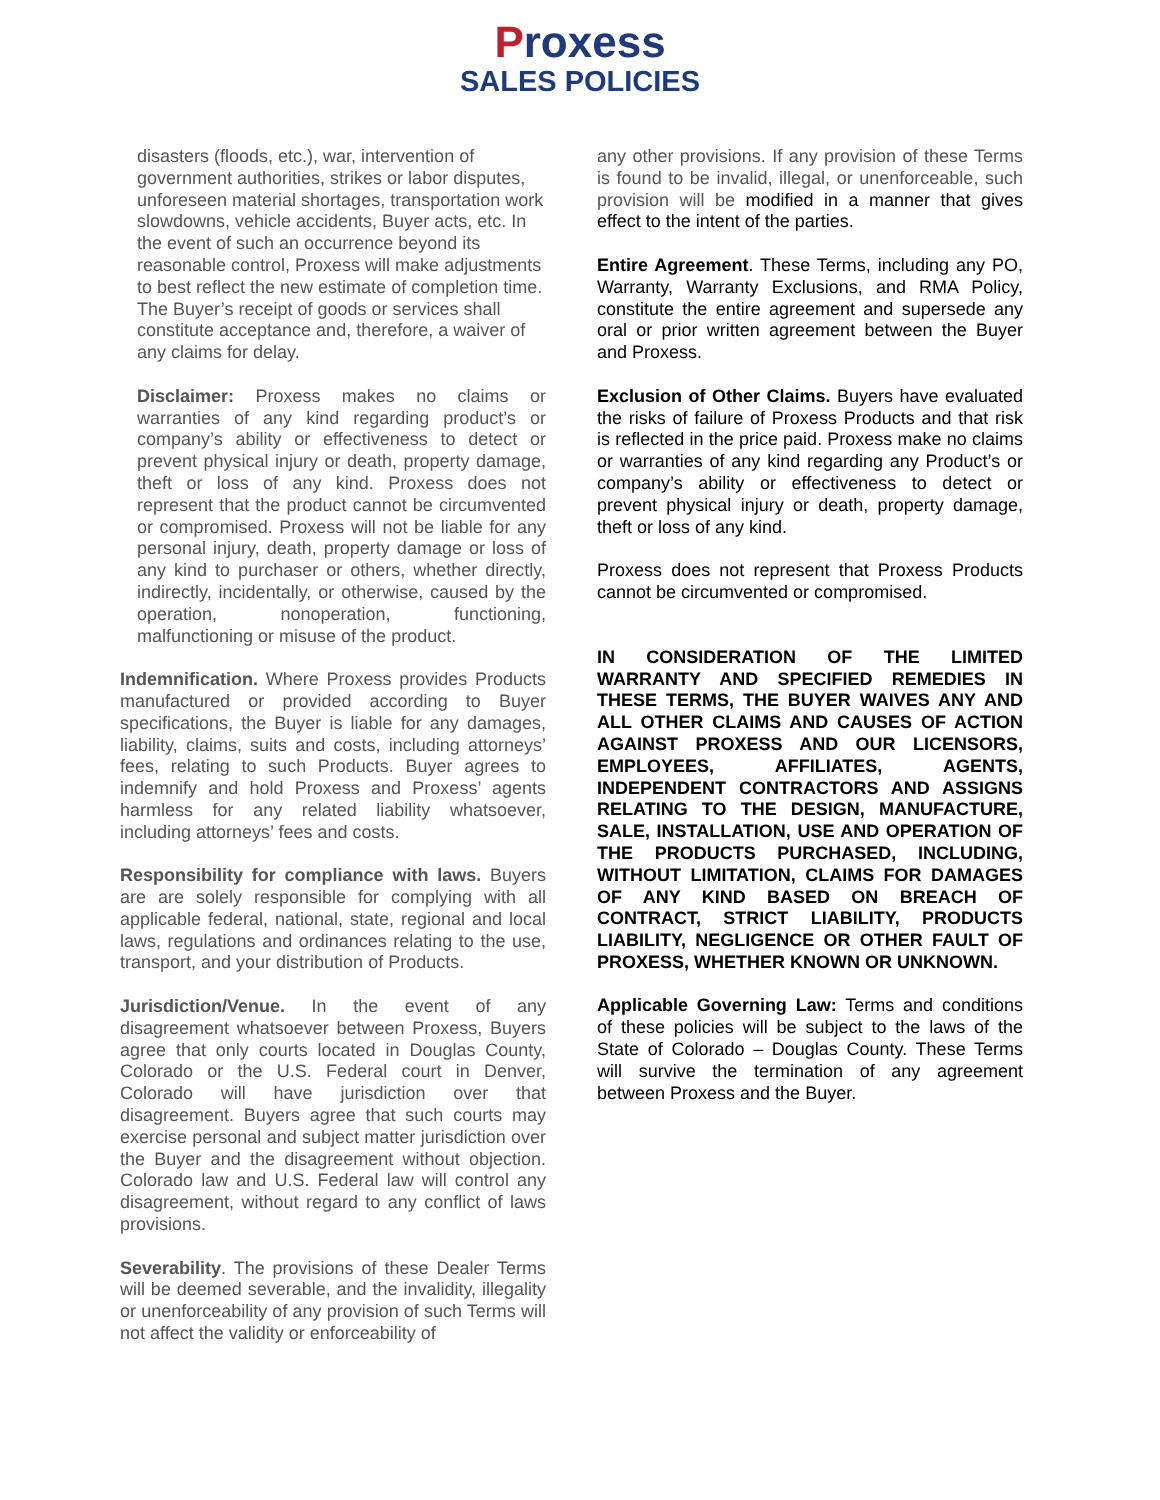Proxess
SALES POLICIES
disasters (floods, etc.), war, intervention of government authorities, strikes or labor disputes, unforeseen material shortages, transportation work slowdowns, vehicle accidents, Buyer acts, etc. In the event of such an occurrence beyond its reasonable control, Proxess will make adjustments to best reflect the new estimate of completion time. The Buyer’s receipt of goods or services shall constitute acceptance and, therefore, a waiver of any claims for delay.
Disclaimer: Proxess makes no claims or warranties of any kind regarding product’s or company’s ability or effectiveness to detect or prevent physical injury or death, property damage, theft or loss of any kind. Proxess does not represent that the product cannot be circumvented or compromised. Proxess will not be liable for any personal injury, death, property damage or loss of any kind to purchaser or others, whether directly, indirectly, incidentally, or otherwise, caused by the operation, nonoperation, functioning, malfunctioning or misuse of the product.
Indemnification. Where Proxess provides Products manufactured or provided according to Buyer specifications, the Buyer is liable for any damages, liability, claims, suits and costs, including attorneys’ fees, relating to such Products. Buyer agrees to indemnify and hold Proxess and Proxess’ agents harmless for any related liability whatsoever, including attorneys’ fees and costs.
Responsibility for compliance with laws. Buyers are are solely responsible for complying with all applicable federal, national, state, regional and local laws, regulations and ordinances relating to the use, transport, and your distribution of Products.
Jurisdiction/Venue. In the event of any disagreement whatsoever between Proxess, Buyers agree that only courts located in Douglas County, Colorado or the U.S. Federal court in Denver, Colorado will have jurisdiction over that disagreement. Buyers agree that such courts may exercise personal and subject matter jurisdiction over the Buyer and the disagreement without objection. Colorado law and U.S. Federal law will control any disagreement, without regard to any conflict of laws provisions.
Severability. The provisions of these Dealer Terms will be deemed severable, and the invalidity, illegality or unenforceability of any provision of such Terms will not affect the validity or enforceability of
any other provisions. If any provision of these Terms is found to be invalid, illegal, or unenforceable, such provision will be modified in a manner that gives effect to the intent of the parties.
Entire Agreement. These Terms, including any PO, Warranty, Warranty Exclusions, and RMA Policy, constitute the entire agreement and supersede any oral or prior written agreement between the Buyer and Proxess.
Exclusion of Other Claims. Buyers have evaluated the risks of failure of Proxess Products and that risk is reflected in the price paid. Proxess make no claims or warranties of any kind regarding any Product’s or company’s ability or effectiveness to detect or prevent physical injury or death, property damage, theft or loss of any kind.
Proxess does not represent that Proxess Products cannot be circumvented or compromised.
IN CONSIDERATION OF THE LIMITED WARRANTY AND SPECIFIED REMEDIES IN THESE TERMS, THE BUYER WAIVES ANY AND ALL OTHER CLAIMS AND CAUSES OF ACTION AGAINST PROXESS AND OUR LICENSORS, EMPLOYEES, AFFILIATES, AGENTS, INDEPENDENT CONTRACTORS AND ASSIGNS RELATING TO THE DESIGN, MANUFACTURE, SALE, INSTALLATION, USE AND OPERATION OF THE PRODUCTS PURCHASED, INCLUDING, WITHOUT LIMITATION, CLAIMS FOR DAMAGES OF ANY KIND BASED ON BREACH OF CONTRACT, STRICT LIABILITY, PRODUCTS LIABILITY, NEGLIGENCE OR OTHER FAULT OF PROXESS, WHETHER KNOWN OR UNKNOWN.
Applicable Governing Law: Terms and conditions of these policies will be subject to the laws of the State of Colorado – Douglas County. These Terms will survive the termination of any agreement between Proxess and the Buyer.